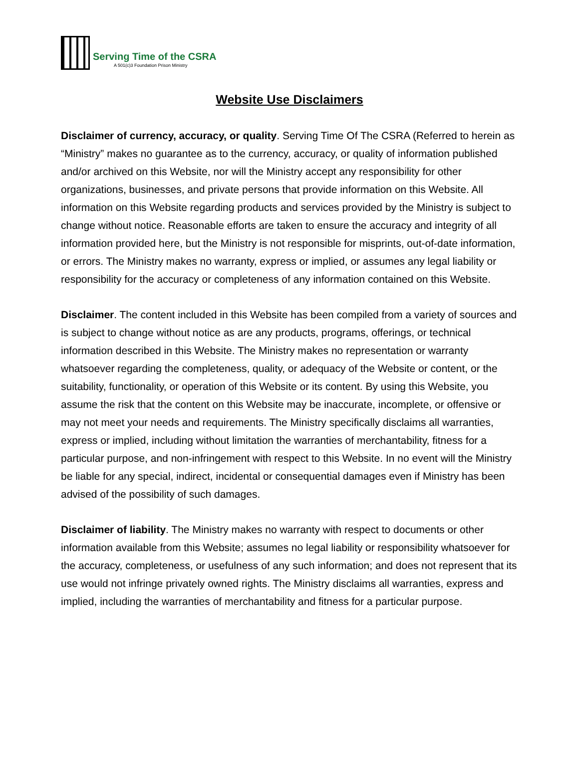Serving Time of the CSRA
A 501(c)3 Foundation Prison Ministry
Website Use Disclaimers
Disclaimer of currency, accuracy, or quality. Serving Time Of The CSRA (Referred to herein as “Ministry” makes no guarantee as to the currency, accuracy, or quality of information published and/or archived on this Website, nor will the Ministry accept any responsibility for other organizations, businesses, and private persons that provide information on this Website. All information on this Website regarding products and services provided by the Ministry is subject to change without notice. Reasonable efforts are taken to ensure the accuracy and integrity of all information provided here, but the Ministry is not responsible for misprints, out-of-date information, or errors. The Ministry makes no warranty, express or implied, or assumes any legal liability or responsibility for the accuracy or completeness of any information contained on this Website.
Disclaimer. The content included in this Website has been compiled from a variety of sources and is subject to change without notice as are any products, programs, offerings, or technical information described in this Website. The Ministry makes no representation or warranty whatsoever regarding the completeness, quality, or adequacy of the Website or content, or the suitability, functionality, or operation of this Website or its content. By using this Website, you assume the risk that the content on this Website may be inaccurate, incomplete, or offensive or may not meet your needs and requirements. The Ministry specifically disclaims all warranties, express or implied, including without limitation the warranties of merchantability, fitness for a particular purpose, and non-infringement with respect to this Website. In no event will the Ministry be liable for any special, indirect, incidental or consequential damages even if Ministry has been advised of the possibility of such damages.
Disclaimer of liability. The Ministry makes no warranty with respect to documents or other information available from this Website; assumes no legal liability or responsibility whatsoever for the accuracy, completeness, or usefulness of any such information; and does not represent that its use would not infringe privately owned rights. The Ministry disclaims all warranties, express and implied, including the warranties of merchantability and fitness for a particular purpose.